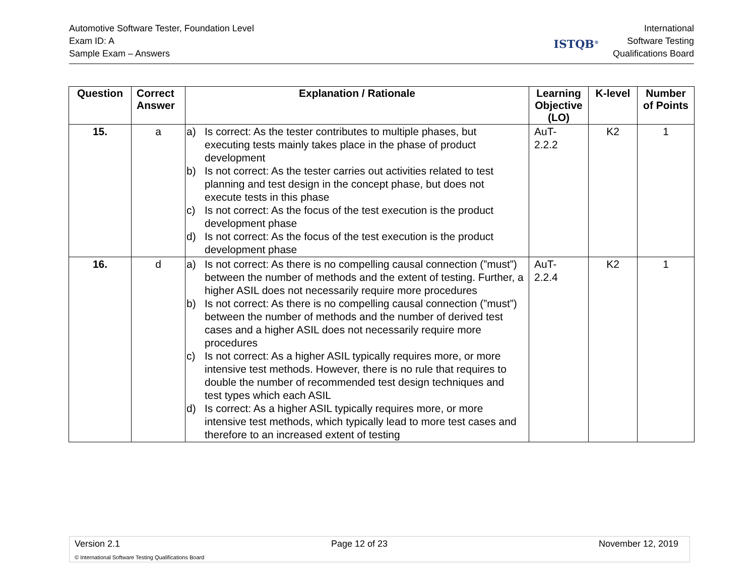Automotive Software Tester, Foundation Level
Exam ID: A
Sample Exam – Answers
ISTQB<sup>®</sup>
International
Software Testing
Qualifications Board
| Question | Correct Answer | Explanation / Rationale | Learning Objective (LO) | K-level | Number of Points |
| --- | --- | --- | --- | --- | --- |
| 15. | a | a) Is correct: As the tester contributes to multiple phases, but executing tests mainly takes place in the phase of product development b) Is not correct: As the tester carries out activities related to test planning and test design in the concept phase, but does not execute tests in this phase c) Is not correct: As the focus of the test execution is the product development phase d) Is not correct: As the focus of the test execution is the product development phase | AuT- 2.2.2 | K2 | 1 |
| 16. | d | a) Is not correct: As there is no compelling causal connection (”must”) between the number of methods and the extent of testing. Further, a higher ASIL does not necessarily require more procedures b) Is not correct: As there is no compelling causal connection (”must”) between the number of methods and the number of derived test cases and a higher ASIL does not necessarily require more procedures c) Is not correct: As a higher ASIL typically requires more, or more intensive test methods. However, there is no rule that requires to double the number of recommended test design techniques and test types which each ASIL d) Is correct: As a higher ASIL typically requires more, or more intensive test methods, which typically lead to more test cases and therefore to an increased extent of testing | AuT- 2.2.4 | K2 | 1 |
Version 2.1 Page 12 of 23 November 12, 2019
© International Software Testing Qualifications Board